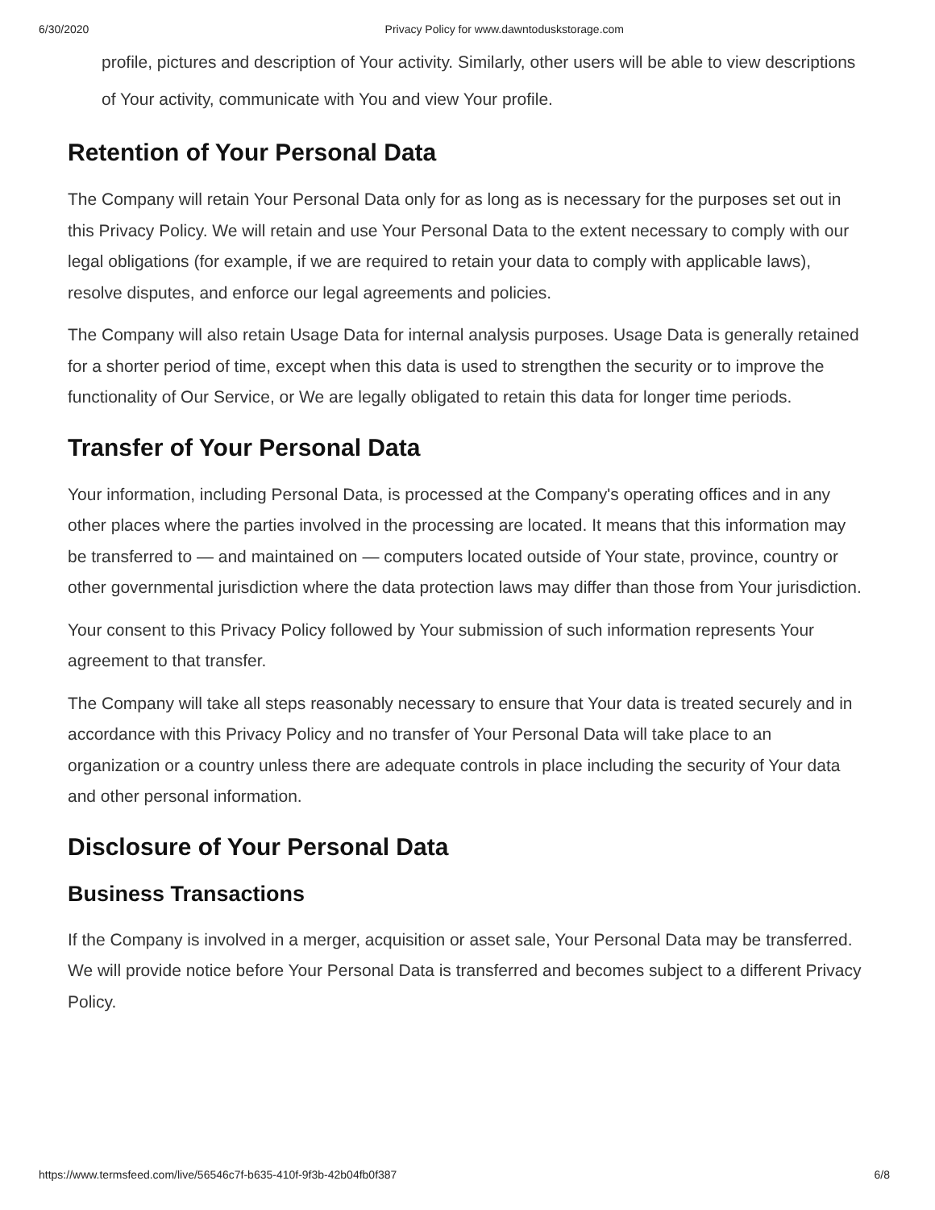6/30/2020 Privacy Policy for www.dawntoduskstorage.com
profile, pictures and description of Your activity. Similarly, other users will be able to view descriptions of Your activity, communicate with You and view Your profile.
Retention of Your Personal Data
The Company will retain Your Personal Data only for as long as is necessary for the purposes set out in this Privacy Policy. We will retain and use Your Personal Data to the extent necessary to comply with our legal obligations (for example, if we are required to retain your data to comply with applicable laws), resolve disputes, and enforce our legal agreements and policies.
The Company will also retain Usage Data for internal analysis purposes. Usage Data is generally retained for a shorter period of time, except when this data is used to strengthen the security or to improve the functionality of Our Service, or We are legally obligated to retain this data for longer time periods.
Transfer of Your Personal Data
Your information, including Personal Data, is processed at the Company's operating offices and in any other places where the parties involved in the processing are located. It means that this information may be transferred to — and maintained on — computers located outside of Your state, province, country or other governmental jurisdiction where the data protection laws may differ than those from Your jurisdiction.
Your consent to this Privacy Policy followed by Your submission of such information represents Your agreement to that transfer.
The Company will take all steps reasonably necessary to ensure that Your data is treated securely and in accordance with this Privacy Policy and no transfer of Your Personal Data will take place to an organization or a country unless there are adequate controls in place including the security of Your data and other personal information.
Disclosure of Your Personal Data
Business Transactions
If the Company is involved in a merger, acquisition or asset sale, Your Personal Data may be transferred. We will provide notice before Your Personal Data is transferred and becomes subject to a different Privacy Policy.
https://www.termsfeed.com/live/56546c7f-b635-410f-9f3b-42b04fb0f387 6/8